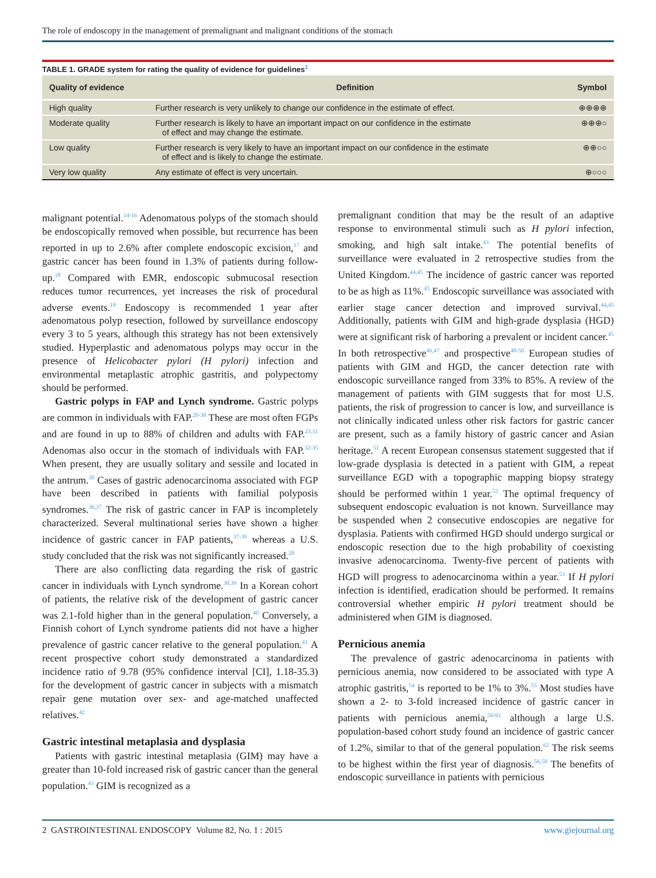The role of endoscopy in the management of premalignant and malignant conditions of the stomach
TABLE 1. GRADE system for rating the quality of evidence for guidelines<sup>1</sup>
| Quality of evidence | Definition | Symbol |
| --- | --- | --- |
| High quality | Further research is very unlikely to change our confidence in the estimate of effect. | ⊕⊕⊕⊕ |
| Moderate quality | Further research is likely to have an important impact on our confidence in the estimate of effect and may change the estimate. | ⊕⊕⊕○ |
| Low quality | Further research is very likely to have an important impact on our confidence in the estimate of effect and is likely to change the estimate. | ⊕⊕○○ |
| Very low quality | Any estimate of effect is very uncertain. | ⊕○○○ |
malignant potential.<sup>14-16</sup> Adenomatous polyps of the stomach should be endoscopically removed when possible, but recurrence has been reported in up to 2.6% after complete endoscopic excision,<sup>17</sup> and gastric cancer has been found in 1.3% of patients during follow-up.<sup>18</sup> Compared with EMR, endoscopic submucosal resection reduces tumor recurrences, yet increases the risk of procedural adverse events.<sup>19</sup> Endoscopy is recommended 1 year after adenomatous polyp resection, followed by surveillance endoscopy every 3 to 5 years, although this strategy has not been extensively studied. Hyperplastic and adenomatous polyps may occur in the presence of Helicobacter pylori (H pylori) infection and environmental metaplastic atrophic gastritis, and polypectomy should be performed.
Gastric polyps in FAP and Lynch syndrome. Gastric polyps are common in individuals with FAP.<sup>20-30</sup> These are most often FGPs and are found in up to 88% of children and adults with FAP.<sup>23,31</sup> Adenomas also occur in the stomach of individuals with FAP.<sup>32-35</sup> When present, they are usually solitary and sessile and located in the antrum.<sup>30</sup> Cases of gastric adenocarcinoma associated with FGP have been described in patients with familial polyposis syndromes.<sup>36,37</sup> The risk of gastric cancer in FAP is incompletely characterized. Several multinational series have shown a higher incidence of gastric cancer in FAP patients,<sup>37-39</sup> whereas a U.S. study concluded that the risk was not significantly increased.<sup>28</sup>
There are also conflicting data regarding the risk of gastric cancer in individuals with Lynch syndrome.<sup>38,39</sup> In a Korean cohort of patients, the relative risk of the development of gastric cancer was 2.1-fold higher than in the general population.<sup>40</sup> Conversely, a Finnish cohort of Lynch syndrome patients did not have a higher prevalence of gastric cancer relative to the general population.<sup>41</sup> A recent prospective cohort study demonstrated a standardized incidence ratio of 9.78 (95% confidence interval [CI], 1.18-35.3) for the development of gastric cancer in subjects with a mismatch repair gene mutation over sex- and age-matched unaffected relatives.<sup>42</sup>
Gastric intestinal metaplasia and dysplasia
Patients with gastric intestinal metaplasia (GIM) may have a greater than 10-fold increased risk of gastric cancer than the general population.<sup>43</sup> GIM is recognized as a
premalignant condition that may be the result of an adaptive response to environmental stimuli such as H pylori infection, smoking, and high salt intake.<sup>43</sup> The potential benefits of surveillance were evaluated in 2 retrospective studies from the United Kingdom.<sup>44,45</sup> The incidence of gastric cancer was reported to be as high as 11%.<sup>45</sup> Endoscopic surveillance was associated with earlier stage cancer detection and improved survival.<sup>44,45</sup> Additionally, patients with GIM and high-grade dysplasia (HGD) were at significant risk of harboring a prevalent or incident cancer.<sup>45</sup> In both retrospective<sup>46,47</sup> and prospective<sup>48-50</sup> European studies of patients with GIM and HGD, the cancer detection rate with endoscopic surveillance ranged from 33% to 85%. A review of the management of patients with GIM suggests that for most U.S. patients, the risk of progression to cancer is low, and surveillance is not clinically indicated unless other risk factors for gastric cancer are present, such as a family history of gastric cancer and Asian heritage.<sup>51</sup> A recent European consensus statement suggested that if low-grade dysplasia is detected in a patient with GIM, a repeat surveillance EGD with a topographic mapping biopsy strategy should be performed within 1 year.<sup>52</sup> The optimal frequency of subsequent endoscopic evaluation is not known. Surveillance may be suspended when 2 consecutive endoscopies are negative for dysplasia. Patients with confirmed HGD should undergo surgical or endoscopic resection due to the high probability of coexisting invasive adenocarcinoma. Twenty-five percent of patients with HGD will progress to adenocarcinoma within a year.<sup>53</sup> If H pylori infection is identified, eradication should be performed. It remains controversial whether empiric H pylori treatment should be administered when GIM is diagnosed.
Pernicious anemia
The prevalence of gastric adenocarcinoma in patients with pernicious anemia, now considered to be associated with type A atrophic gastritis,<sup>54</sup> is reported to be 1% to 3%.<sup>55</sup> Most studies have shown a 2- to 3-fold increased incidence of gastric cancer in patients with pernicious anemia,<sup>56-61</sup> although a large U.S. population-based cohort study found an incidence of gastric cancer of 1.2%, similar to that of the general population.<sup>62</sup> The risk seems to be highest within the first year of diagnosis.<sup>56,58</sup> The benefits of endoscopic surveillance in patients with pernicious
2 GASTROINTESTINAL ENDOSCOPY Volume 82, No. 1 : 2015 www.giejournal.org